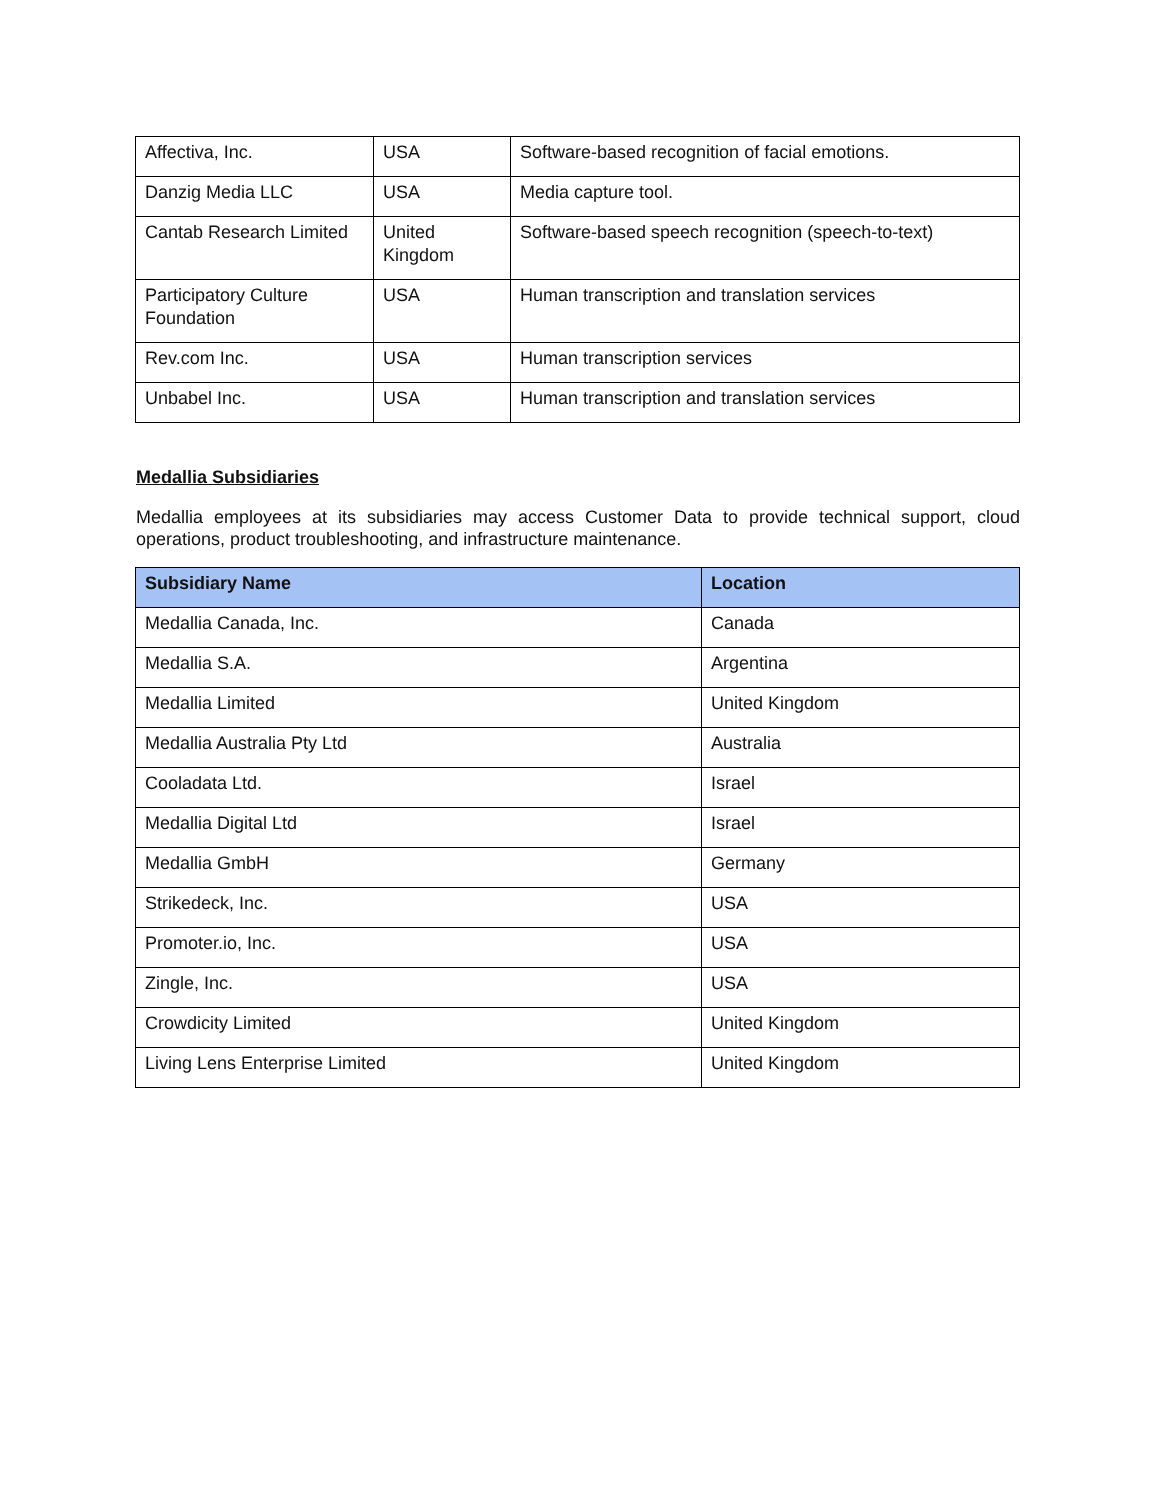| Affectiva, Inc. | USA | Software-based recognition of facial emotions. |
| Danzig Media LLC | USA | Media capture tool. |
| Cantab Research Limited | United Kingdom | Software-based speech recognition (speech-to-text) |
| Participatory Culture Foundation | USA | Human transcription and translation services |
| Rev.com Inc. | USA | Human transcription services |
| Unbabel Inc. | USA | Human transcription and translation services |
Medallia Subsidiaries
Medallia employees at its subsidiaries may access Customer Data to provide technical support, cloud operations, product troubleshooting, and infrastructure maintenance.
| Subsidiary Name | Location |
| --- | --- |
| Medallia Canada, Inc. | Canada |
| Medallia S.A. | Argentina |
| Medallia Limited | United Kingdom |
| Medallia Australia Pty Ltd | Australia |
| Cooladata Ltd. | Israel |
| Medallia Digital Ltd | Israel |
| Medallia GmbH | Germany |
| Strikedeck, Inc. | USA |
| Promoter.io, Inc. | USA |
| Zingle, Inc. | USA |
| Crowdicity Limited | United Kingdom |
| Living Lens Enterprise Limited | United Kingdom |